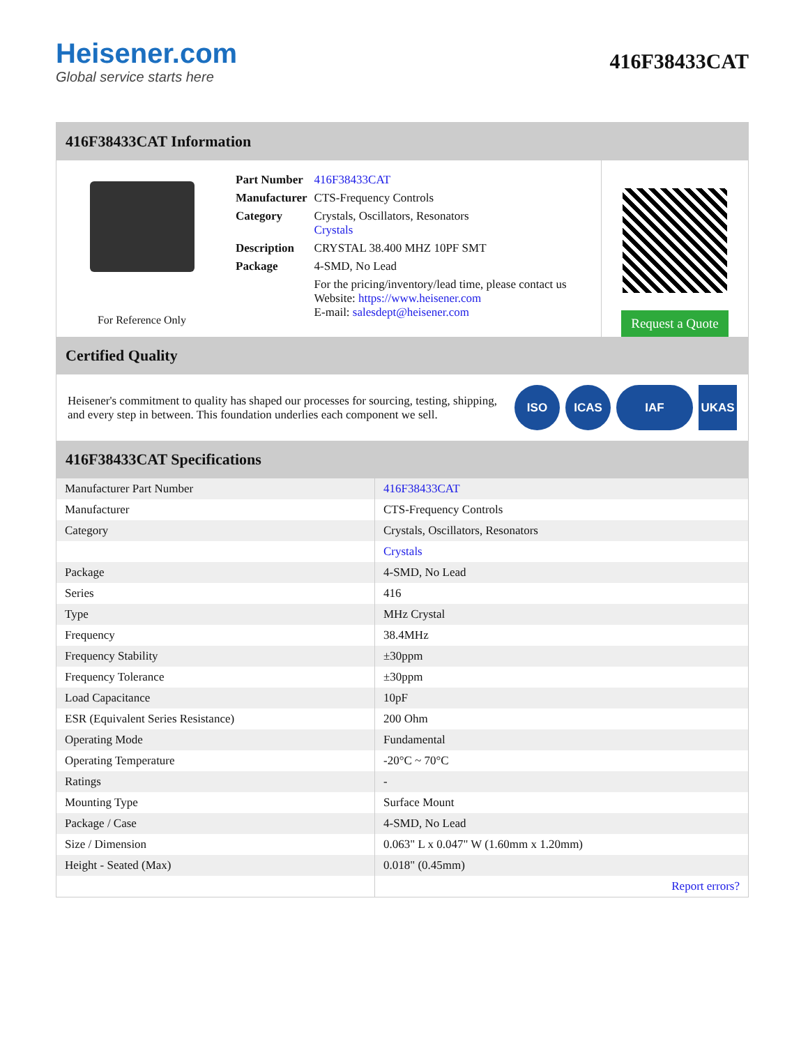Heisener.com
Global service starts here
416F38433CAT
416F38433CAT Information
For Reference Only
| Part Number | 416F38433CAT |
| Manufacturer | CTS-Frequency Controls |
| Category | Crystals, Oscillators, Resonators Crystals |
| Description | CRYSTAL 38.400 MHZ 10PF SMT |
| Package | 4-SMD, No Lead |
| | For the pricing/inventory/lead time, please contact us Website: https://www.heisener.com E-mail: salesdept@heisener.com |
Request a Quote
Certified Quality
Heisener's commitment to quality has shaped our processes for sourcing, testing, shipping, and every step in between. This foundation underlies each component we sell.
ISO ICAS IAF UKAS
416F38433CAT Specifications
| Manufacturer Part Number | 416F38433CAT |
| Manufacturer | CTS-Frequency Controls |
| Category | Crystals, Oscillators, Resonators |
| | Crystals |
| Package | 4-SMD, No Lead |
| Series | 416 |
| Type | MHz Crystal |
| Frequency | 38.4MHz |
| Frequency Stability | ±30ppm |
| Frequency Tolerance | ±30ppm |
| Load Capacitance | 10pF |
| ESR (Equivalent Series Resistance) | 200 Ohm |
| Operating Mode | Fundamental |
| Operating Temperature | -20°C ~ 70°C |
| Ratings | - |
| Mounting Type | Surface Mount |
| Package / Case | 4-SMD, No Lead |
| Size / Dimension | 0.063" L x 0.047" W (1.60mm x 1.20mm) |
| Height - Seated (Max) | 0.018" (0.45mm) |
| | Report errors? |